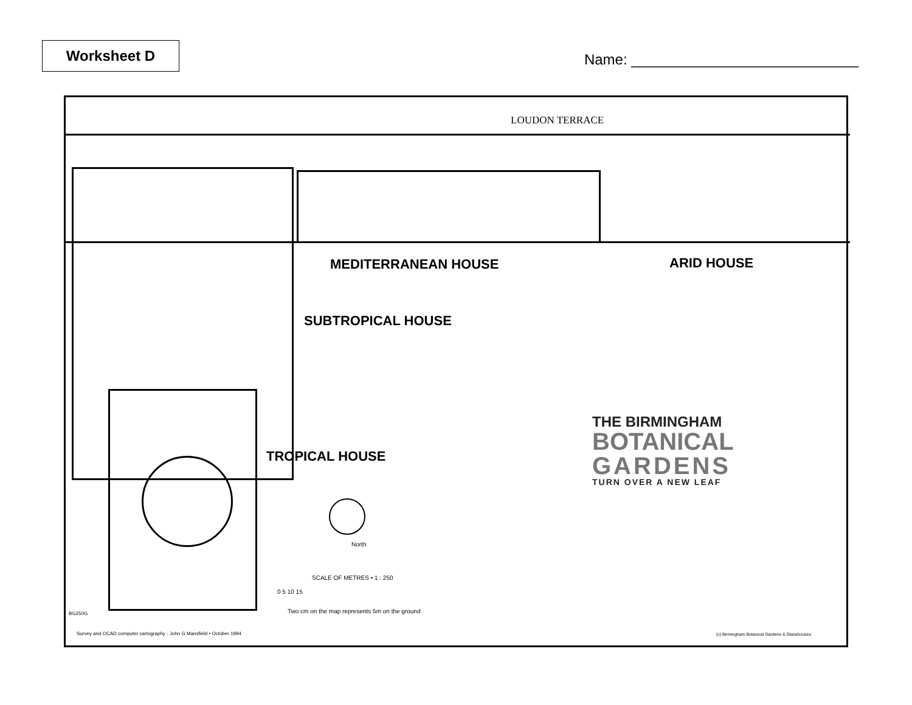Worksheet D
Name: ____________________________
LOUDON TERRACE
MEDITERRANEAN HOUSE ARID HOUSE
SUBTROPICAL HOUSE
TROPICAL HOUSE
THE BIRMINGHAM
BOTANICAL
GARDENS
TURN OVER A NEW LEAF
North
SCALE OF METRES • 1 : 250
0 5 10 15
Two cm on the map represents 5m on the ground
BG250G
Survey and OCAD computer cartography - John G Mansfield • October 1994
(c) Birmingham Botanical Gardens & Glasshouses